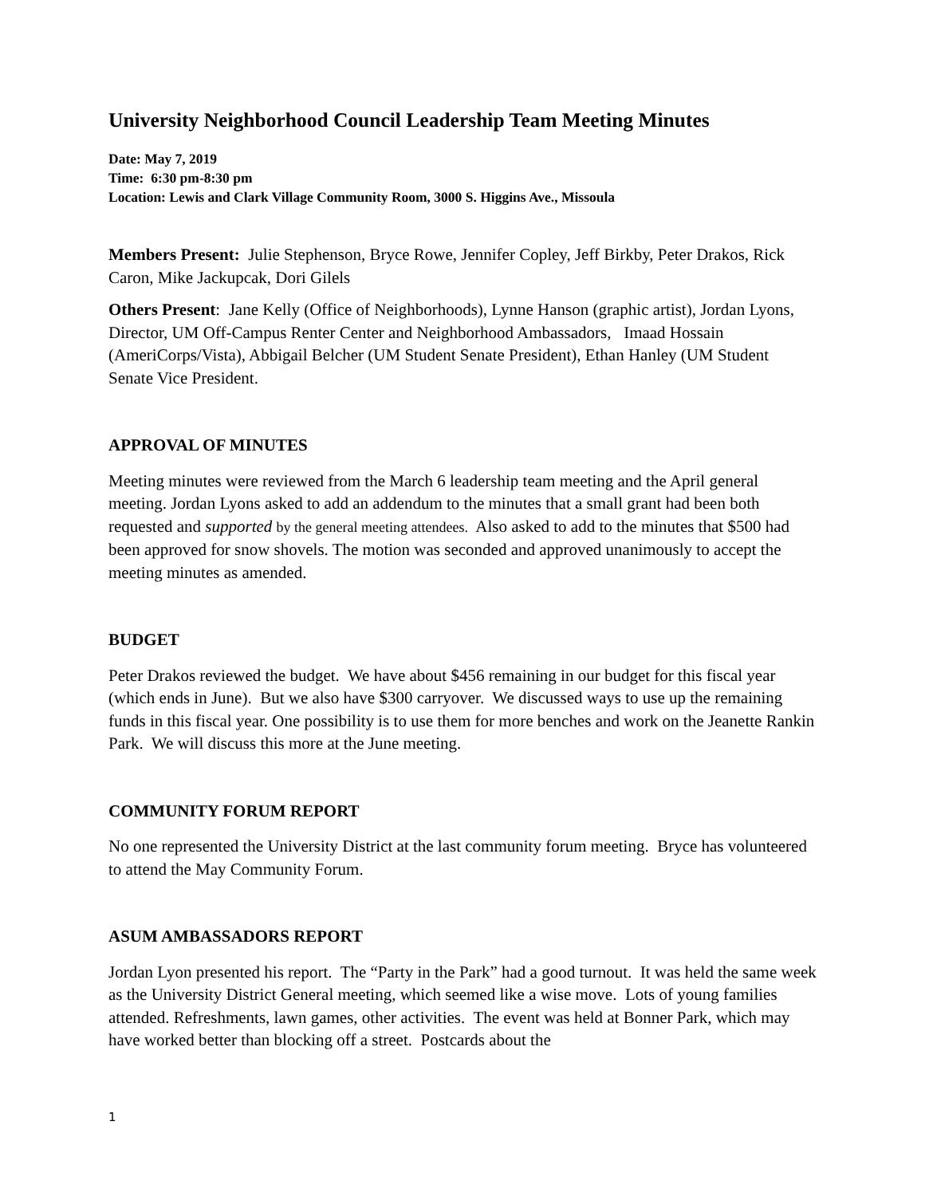University Neighborhood Council Leadership Team Meeting Minutes
Date: May 7, 2019
Time: 6:30 pm-8:30 pm
Location: Lewis and Clark Village Community Room, 3000 S. Higgins Ave., Missoula
Members Present: Julie Stephenson, Bryce Rowe, Jennifer Copley, Jeff Birkby, Peter Drakos, Rick Caron, Mike Jackupcak, Dori Gilels
Others Present: Jane Kelly (Office of Neighborhoods), Lynne Hanson (graphic artist), Jordan Lyons, Director, UM Off-Campus Renter Center and Neighborhood Ambassadors, Imaad Hossain (AmeriCorps/Vista), Abbigail Belcher (UM Student Senate President), Ethan Hanley (UM Student Senate Vice President.
APPROVAL OF MINUTES
Meeting minutes were reviewed from the March 6 leadership team meeting and the April general meeting. Jordan Lyons asked to add an addendum to the minutes that a small grant had been both requested and supported by the general meeting attendees. Also asked to add to the minutes that $500 had been approved for snow shovels. The motion was seconded and approved unanimously to accept the meeting minutes as amended.
BUDGET
Peter Drakos reviewed the budget. We have about $456 remaining in our budget for this fiscal year (which ends in June). But we also have $300 carryover. We discussed ways to use up the remaining funds in this fiscal year. One possibility is to use them for more benches and work on the Jeanette Rankin Park. We will discuss this more at the June meeting.
COMMUNITY FORUM REPORT
No one represented the University District at the last community forum meeting. Bryce has volunteered to attend the May Community Forum.
ASUM AMBASSADORS REPORT
Jordan Lyon presented his report. The “Party in the Park” had a good turnout. It was held the same week as the University District General meeting, which seemed like a wise move. Lots of young families attended. Refreshments, lawn games, other activities. The event was held at Bonner Park, which may have worked better than blocking off a street. Postcards about the
1